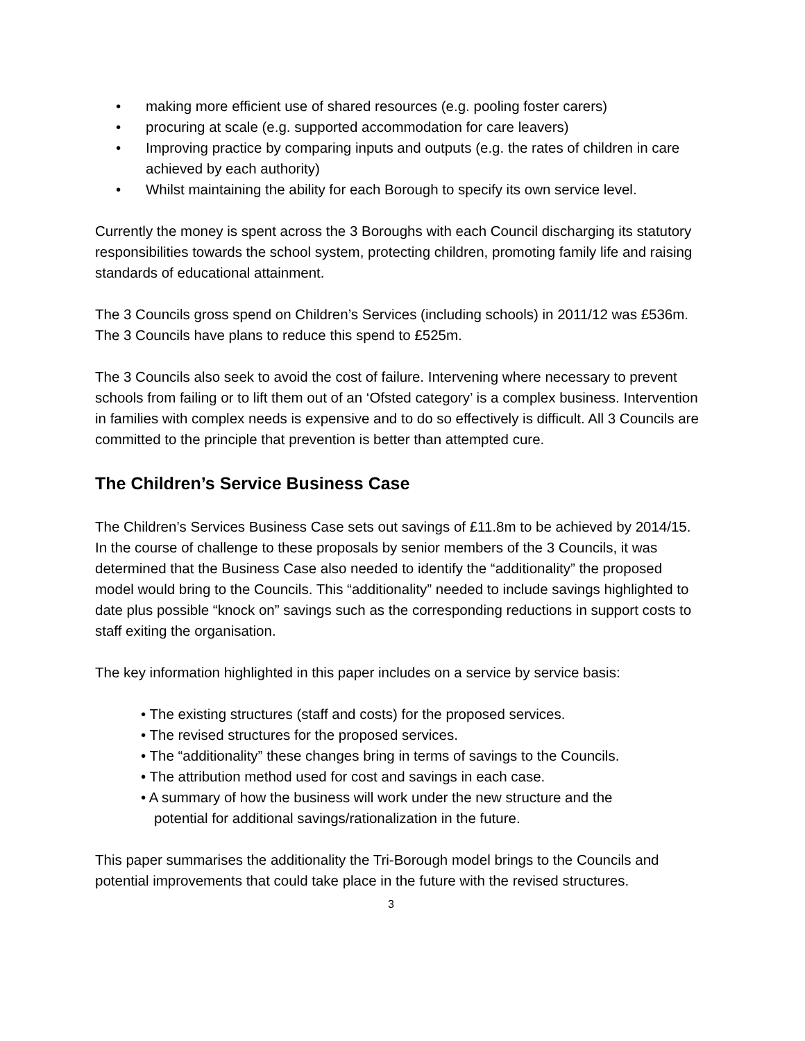• making more efficient use of shared resources (e.g. pooling foster carers)
• procuring at scale (e.g. supported accommodation for care leavers)
• Improving practice by comparing inputs and outputs (e.g. the rates of children in care achieved by each authority)
• Whilst maintaining the ability for each Borough to specify its own service level.
Currently the money is spent across the 3 Boroughs with each Council discharging its statutory responsibilities towards the school system, protecting children, promoting family life and raising standards of educational attainment.
The 3 Councils gross spend on Children’s Services (including schools) in 2011/12 was £536m. The 3 Councils have plans to reduce this spend to £525m.
The 3 Councils also seek to avoid the cost of failure. Intervening where necessary to prevent schools from failing or to lift them out of an ‘Ofsted category’ is a complex business. Intervention in families with complex needs is expensive and to do so effectively is difficult. All 3 Councils are committed to the principle that prevention is better than attempted cure.
The Children’s Service Business Case
The Children’s Services Business Case sets out savings of £11.8m to be achieved by 2014/15. In the course of challenge to these proposals by senior members of the 3 Councils, it was determined that the Business Case also needed to identify the “additionality” the proposed model would bring to the Councils. This “additionality” needed to include savings highlighted to date plus possible “knock on” savings such as the corresponding reductions in support costs to staff exiting the organisation.
The key information highlighted in this paper includes on a service by service basis:
• The existing structures (staff and costs) for the proposed services.
• The revised structures for the proposed services.
• The “additionality” these changes bring in terms of savings to the Councils.
• The attribution method used for cost and savings in each case.
• A summary of how the business will work under the new structure and the
potential for additional savings/rationalization in the future.
This paper summarises the additionality the Tri-Borough model brings to the Councils and potential improvements that could take place in the future with the revised structures.
3